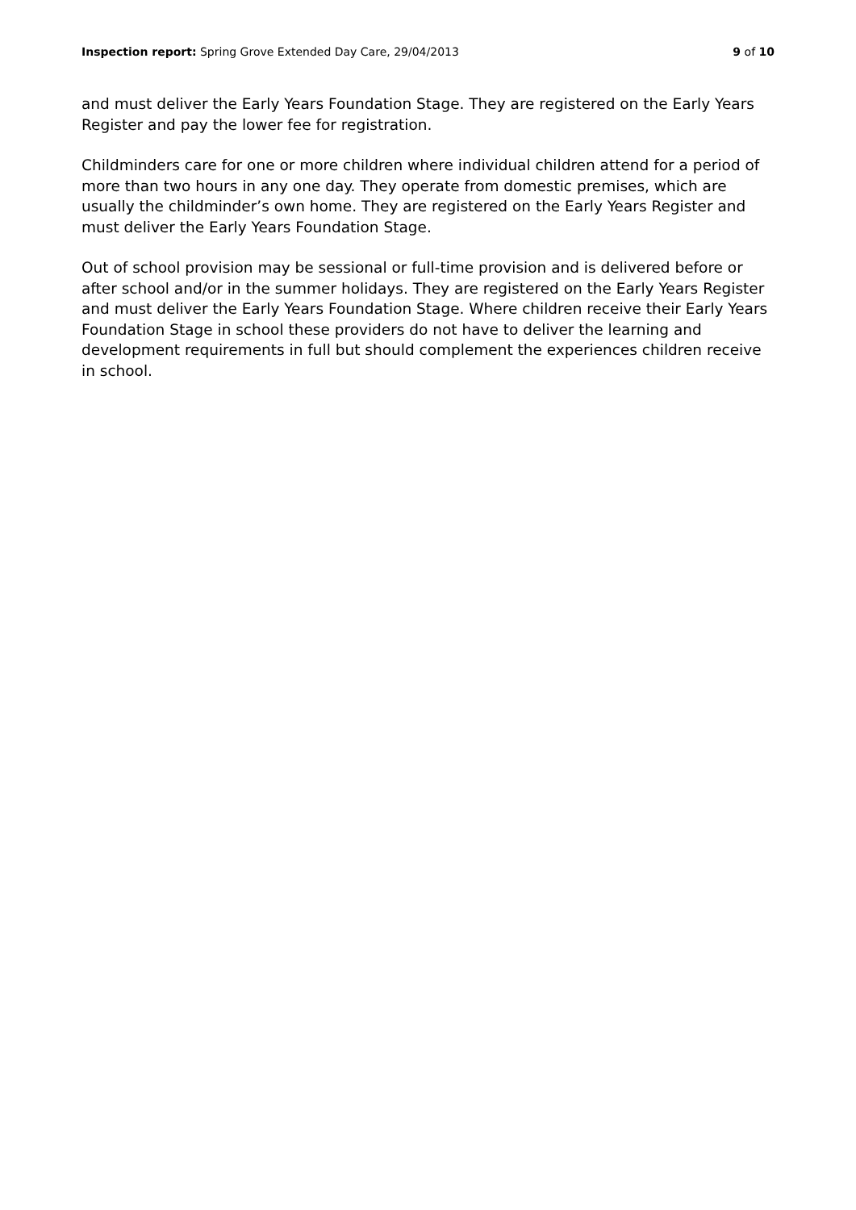Inspection report: Spring Grove Extended Day Care, 29/04/2013 9 of 10
and must deliver the Early Years Foundation Stage. They are registered on the Early Years Register and pay the lower fee for registration.
Childminders care for one or more children where individual children attend for a period of more than two hours in any one day. They operate from domestic premises, which are usually the childminder’s own home. They are registered on the Early Years Register and must deliver the Early Years Foundation Stage.
Out of school provision may be sessional or full-time provision and is delivered before or after school and/or in the summer holidays. They are registered on the Early Years Register and must deliver the Early Years Foundation Stage. Where children receive their Early Years Foundation Stage in school these providers do not have to deliver the learning and development requirements in full but should complement the experiences children receive in school.